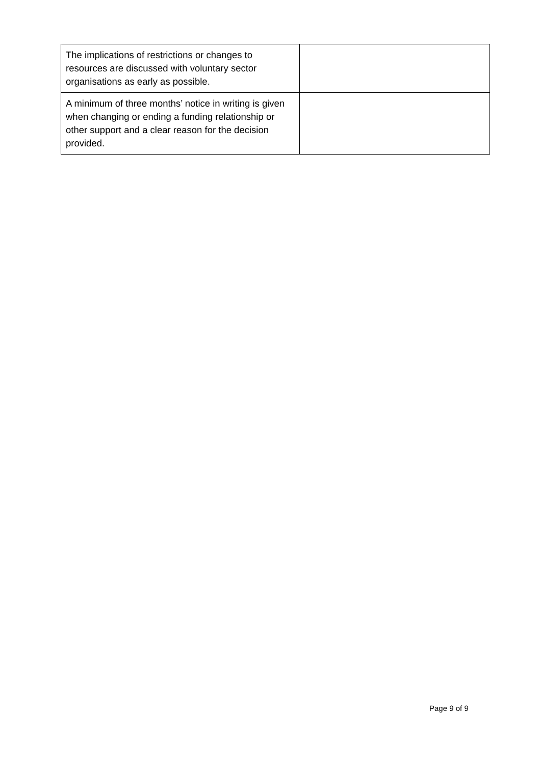| The implications of restrictions or changes to resources are discussed with voluntary sector organisations as early as possible. | |
| A minimum of three months’ notice in writing is given when changing or ending a funding relationship or other support and a clear reason for the decision provided. | |
Page 9 of 9